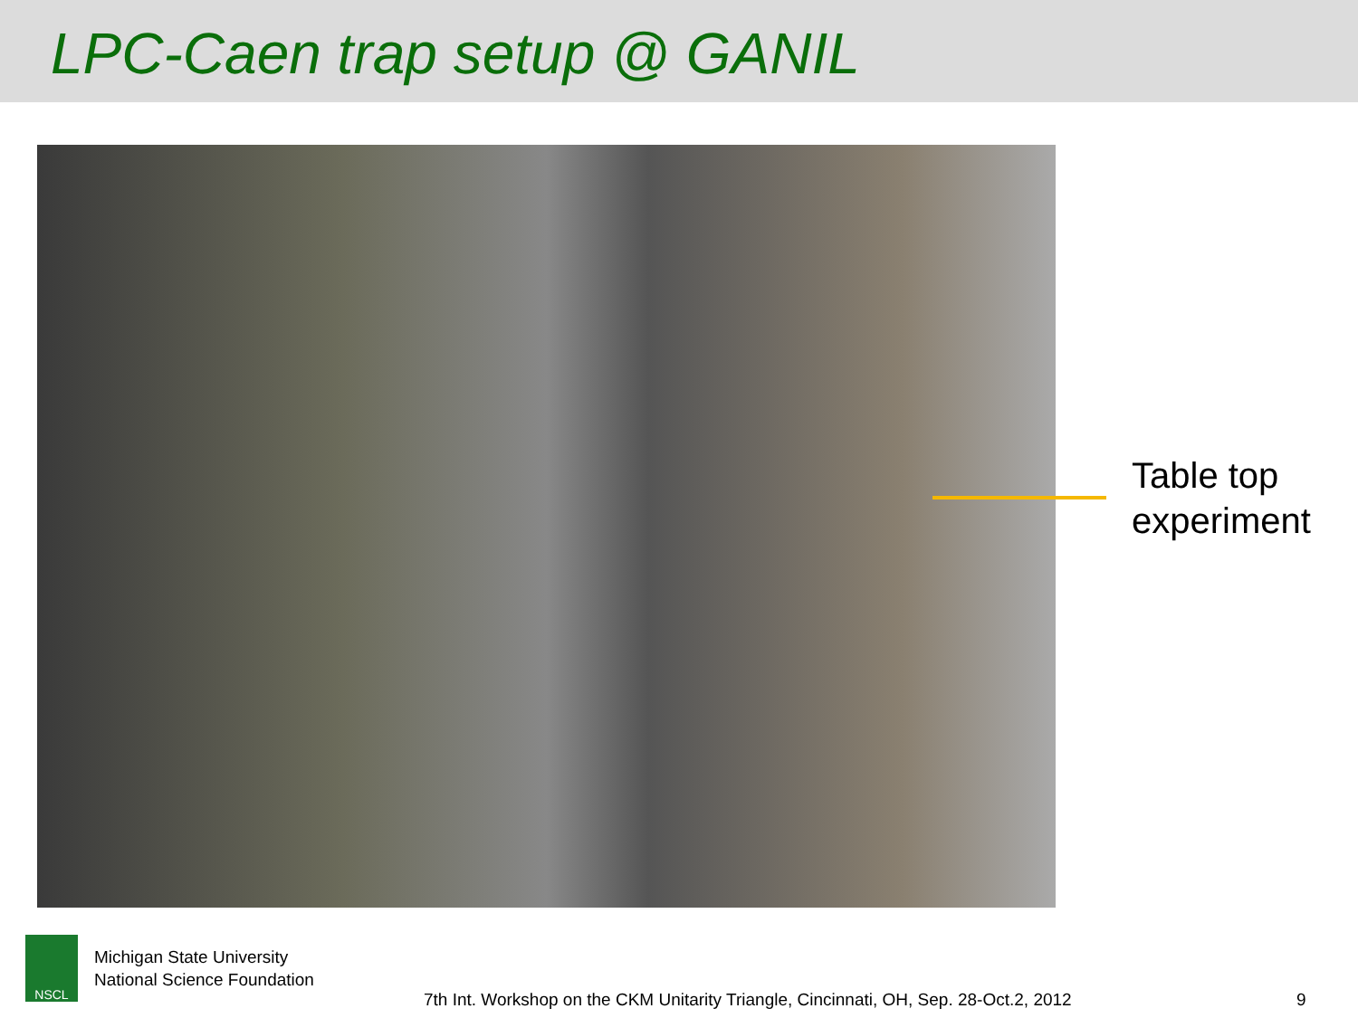LPC-Caen trap setup @ GANIL
Table top
experiment
NSCL
Michigan State University
National Science Foundation
7th Int. Workshop on the CKM Unitarity Triangle, Cincinnati, OH, Sep. 28-Oct.2, 2012
9